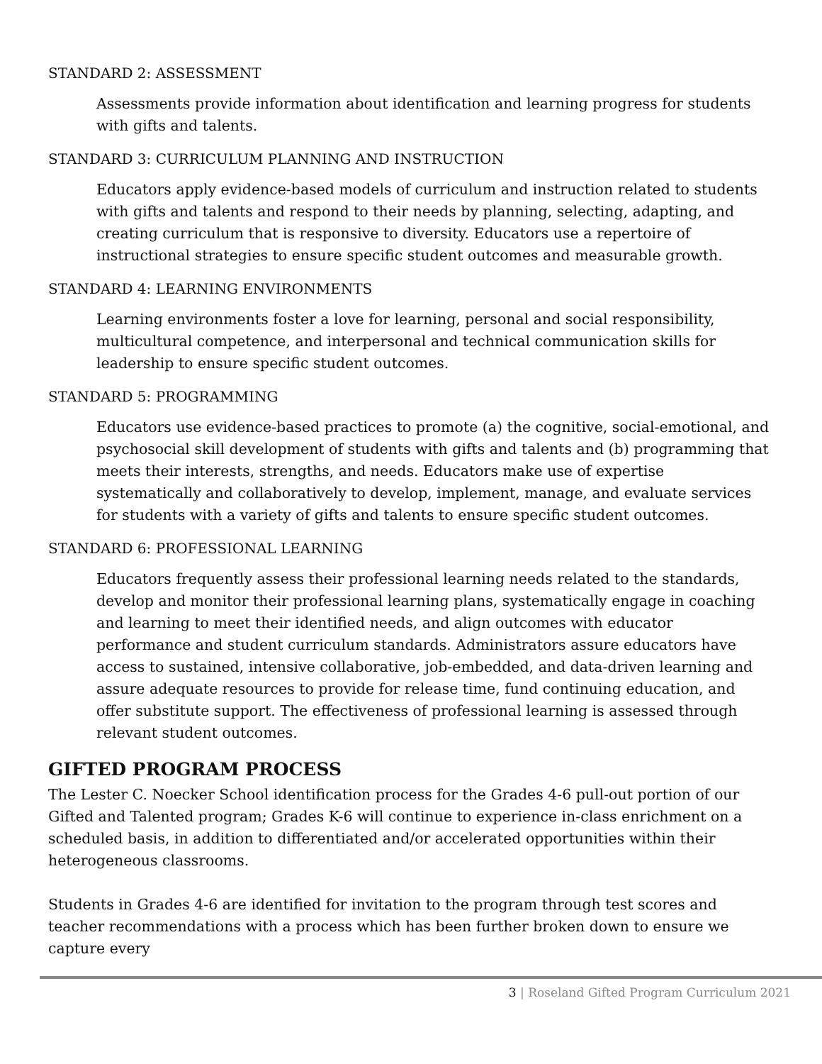STANDARD 2: ASSESSMENT
Assessments provide information about identification and learning progress for students with gifts and talents.
STANDARD 3: CURRICULUM PLANNING AND INSTRUCTION
Educators apply evidence-based models of curriculum and instruction related to students with gifts and talents and respond to their needs by planning, selecting, adapting, and creating curriculum that is responsive to diversity. Educators use a repertoire of instructional strategies to ensure specific student outcomes and measurable growth.
STANDARD 4: LEARNING ENVIRONMENTS
Learning environments foster a love for learning, personal and social responsibility, multicultural competence, and interpersonal and technical communication skills for leadership to ensure specific student outcomes.
STANDARD 5: PROGRAMMING
Educators use evidence-based practices to promote (a) the cognitive, social-emotional, and psychosocial skill development of students with gifts and talents and (b) programming that meets their interests, strengths, and needs. Educators make use of expertise systematically and collaboratively to develop, implement, manage, and evaluate services for students with a variety of gifts and talents to ensure specific student outcomes.
STANDARD 6: PROFESSIONAL LEARNING
Educators frequently assess their professional learning needs related to the standards, develop and monitor their professional learning plans, systematically engage in coaching and learning to meet their identified needs, and align outcomes with educator performance and student curriculum standards. Administrators assure educators have access to sustained, intensive collaborative, job-embedded, and data-driven learning and assure adequate resources to provide for release time, fund continuing education, and offer substitute support. The effectiveness of professional learning is assessed through relevant student outcomes.
GIFTED PROGRAM PROCESS
The Lester C. Noecker School identification process for the Grades 4-6 pull-out portion of our Gifted and Talented program; Grades K-6 will continue to experience in-class enrichment on a scheduled basis, in addition to differentiated and/or accelerated opportunities within their heterogeneous classrooms.
Students in Grades 4-6 are identified for invitation to the program through test scores and teacher recommendations with a process which has been further broken down to ensure we capture every
3 | Roseland Gifted Program Curriculum 2021